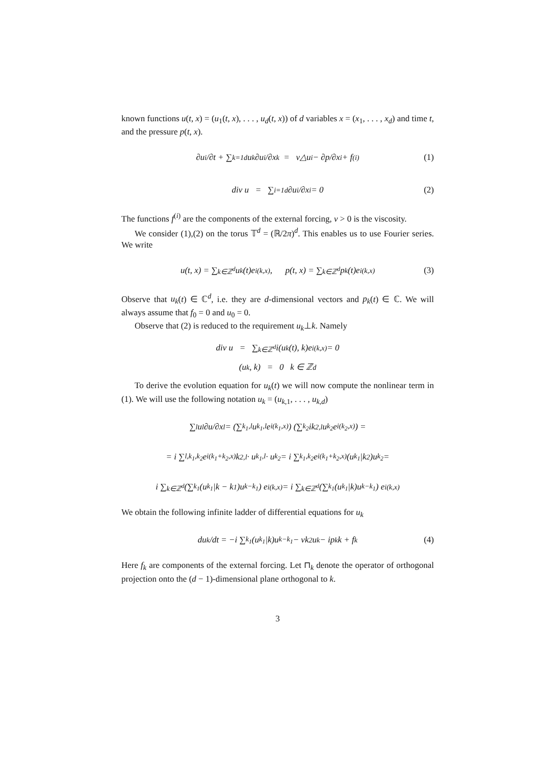known functions u(t, x) = (u<sub>1</sub>(t, x), . . . , u<sub>d</sub>(t, x)) of d variables x = (x<sub>1</sub>, . . . , x<sub>d</sub>) and time t, and the pressure p(t, x).
∂u<sub>i</sub>/∂t + ∑<sub>k=1</sub><sup>d</sup> u<sub>k</sub> ∂u<sub>i</sub>/∂x<sub>k</sub> = ν△u<sub>i</sub> − ∂p/∂x<sub>i</sub> + f<sup>(i)</sup> (1)
div u = ∑<sub>i=1</sub><sup>d</sup> ∂u<sub>i</sub>/∂x<sub>i</sub> = 0 (2)
The functions f<sup>(i)</sup> are the components of the external forcing, ν > 0 is the viscosity.
We consider (1),(2) on the torus 𝕋<sup>d</sup> = (ℝ/2π)<sup>d</sup>. This enables us to use Fourier series. We write
u(t, x) = ∑<sub>k∈ℤ<sup>d</sup></sub> u<sub>k</sub>(t)e<sup>i(k,x)</sup>, p(t, x) = ∑<sub>k∈ℤ<sup>d</sup></sub> p<sub>k</sub>(t)e<sup>i(k,x)</sup> (3)
Observe that u<sub>k</sub>(t) ∈ ℂ<sup>d</sup>, i.e. they are d-dimensional vectors and p<sub>k</sub>(t) ∈ ℂ. We will always assume that f<sub>0</sub> = 0 and u<sub>0</sub> = 0.
Observe that (2) is reduced to the requirement u<sub>k</sub>⊥k. Namely
div u = ∑<sub>k∈ℤ<sup>d</sup></sub> i(u<sub>k</sub>(t), k)e<sup>i(k,x)</sup> = 0
(u<sub>k</sub>, k) = 0 k ∈ ℤ<sup>d</sup>
To derive the evolution equation for u<sub>k</sub>(t) we will now compute the nonlinear term in (1). We will use the following notation u<sub>k</sub> = (u<sub>k,1</sub>, . . . , u<sub>k,d</sub>)
∑<sub>l</sub> u<sub>l</sub> ∂u/∂x<sub>l</sub> = (∑<sub>k<sub>1</sub>,l</sub> u<sub>k<sub>1</sub>,l</sub>e<sup>i(k<sub>1</sub>,x)</sup>) (∑<sub>k<sub>2</sub></sub> ik<sub>2,l</sub>u<sub>k<sub>2</sub></sub>e<sup>i(k<sub>2</sub>,x)</sup>) =
= i ∑<sub>l,k<sub>1</sub>,k<sub>2</sub></sub> e<sup>i(k<sub>1</sub>+k<sub>2</sub>,x)</sup>k<sub>2,l</sub> · u<sub>k<sub>1</sub>,l</sub> · u<sub>k<sub>2</sub></sub> = i ∑<sub>k<sub>1</sub>,k<sub>2</sub></sub> e<sup>i(k<sub>1</sub>+k<sub>2</sub>,x)</sup>(u<sub>k<sub>1</sub></sub>|k<sub>2</sub>)u<sub>k<sub>2</sub></sub> =
i ∑<sub>k∈ℤ<sup>d</sup></sub> (∑<sub>k<sub>1</sub></sub>(u<sub>k<sub>1</sub></sub>|k − k<sub>1</sub>)u<sub>k−k<sub>1</sub></sub>) e<sup>i(k,x)</sup> = i ∑<sub>k∈ℤ<sup>d</sup></sub> (∑<sub>k<sub>1</sub></sub>(u<sub>k<sub>1</sub></sub>|k)u<sub>k−k<sub>1</sub></sub>) e<sup>i(k,x)</sup>
We obtain the following infinite ladder of differential equations for u<sub>k</sub>
du<sub>k</sub>/dt = −i ∑<sub>k<sub>1</sub></sub>(u<sub>k<sub>1</sub></sub>|k)u<sub>k−k<sub>1</sub></sub> − νk<sup>2</sup>u<sub>k</sub> − ip<sub>k</sub>k + f<sub>k</sub> (4)
Here f<sub>k</sub> are components of the external forcing. Let ⊓<sub>k</sub> denote the operator of orthogonal projection onto the (d − 1)-dimensional plane orthogonal to k.
3